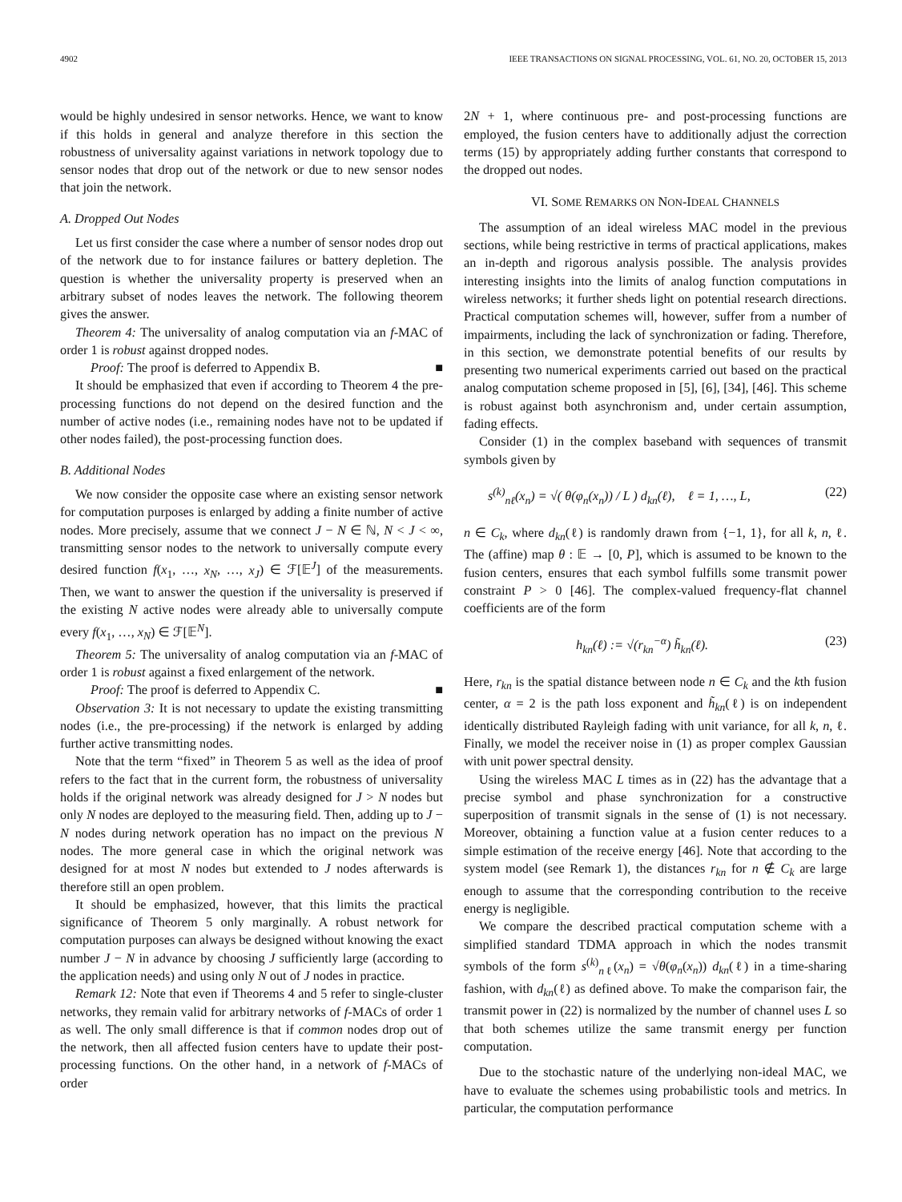4902 IEEE TRANSACTIONS ON SIGNAL PROCESSING, VOL. 61, NO. 20, OCTOBER 15, 2013
would be highly undesired in sensor networks. Hence, we want to know if this holds in general and analyze therefore in this section the robustness of universality against variations in network topology due to sensor nodes that drop out of the network or due to new sensor nodes that join the network.
A. Dropped Out Nodes
Let us first consider the case where a number of sensor nodes drop out of the network due to for instance failures or battery depletion. The question is whether the universality property is preserved when an arbitrary subset of nodes leaves the network. The following theorem gives the answer.
Theorem 4: The universality of analog computation via an f-MAC of order 1 is robust against dropped nodes.
Proof: The proof is deferred to Appendix B. ■
It should be emphasized that even if according to Theorem 4 the pre-processing functions do not depend on the desired function and the number of active nodes (i.e., remaining nodes have not to be updated if other nodes failed), the post-processing function does.
B. Additional Nodes
We now consider the opposite case where an existing sensor network for computation purposes is enlarged by adding a finite number of active nodes. More precisely, assume that we connect J − N ∈ ℕ, N < J < ∞, transmitting sensor nodes to the network to universally compute every desired function f(x<sub>1</sub>, …, x<sub>N</sub>, …, x<sub>J</sub>) ∈ ℱ[𝔼<sup>J</sup>] of the measurements. Then, we want to answer the question if the universality is preserved if the existing N active nodes were already able to universally compute every f(x<sub>1</sub>, …, x<sub>N</sub>) ∈ ℱ[𝔼<sup>N</sup>].
Theorem 5: The universality of analog computation via an f-MAC of order 1 is robust against a fixed enlargement of the network.
Proof: The proof is deferred to Appendix C. ■
Observation 3: It is not necessary to update the existing transmitting nodes (i.e., the pre-processing) if the network is enlarged by adding further active transmitting nodes.
Note that the term “fixed” in Theorem 5 as well as the idea of proof refers to the fact that in the current form, the robustness of universality holds if the original network was already designed for J > N nodes but only N nodes are deployed to the measuring field. Then, adding up to J − N nodes during network operation has no impact on the previous N nodes. The more general case in which the original network was designed for at most N nodes but extended to J nodes afterwards is therefore still an open problem.
It should be emphasized, however, that this limits the practical significance of Theorem 5 only marginally. A robust network for computation purposes can always be designed without knowing the exact number J − N in advance by choosing J sufficiently large (according to the application needs) and using only N out of J nodes in practice.
Remark 12: Note that even if Theorems 4 and 5 refer to single-cluster networks, they remain valid for arbitrary networks of f-MACs of order 1 as well. The only small difference is that if common nodes drop out of the network, then all affected fusion centers have to update their post-processing functions. On the other hand, in a network of f-MACs of order
2N + 1, where continuous pre- and post-processing functions are employed, the fusion centers have to additionally adjust the correction terms (15) by appropriately adding further constants that correspond to the dropped out nodes.
VI. SOME REMARKS ON NON-IDEAL CHANNELS
The assumption of an ideal wireless MAC model in the previous sections, while being restrictive in terms of practical applications, makes an in-depth and rigorous analysis possible. The analysis provides interesting insights into the limits of analog function computations in wireless networks; it further sheds light on potential research directions. Practical computation schemes will, however, suffer from a number of impairments, including the lack of synchronization or fading. Therefore, in this section, we demonstrate potential benefits of our results by presenting two numerical experiments carried out based on the practical analog computation scheme proposed in [5], [6], [34], [46]. This scheme is robust against both asynchronism and, under certain assumption, fading effects.
Consider (1) in the complex baseband with sequences of transmit symbols given by
s<sup>(k)</sup><sub>nℓ</sub>(x<sub>n</sub>) = √( θ(φ<sub>n</sub>(x<sub>n</sub>)) / L ) d<sub>kn</sub>(ℓ), ℓ = 1, …, L, (22)
n ∈ C<sub>k</sub>, where d<sub>kn</sub>(ℓ) is randomly drawn from {−1, 1}, for all k, n, ℓ. The (affine) map θ : 𝔼 → [0, P], which is assumed to be known to the fusion centers, ensures that each symbol fulfills some transmit power constraint P > 0 [46]. The complex-valued frequency-flat channel coefficients are of the form
h<sub>kn</sub>(ℓ) := √(r<sub>kn</sub><sup>−α</sup>) h̃<sub>kn</sub>(ℓ). (23)
Here, r<sub>kn</sub> is the spatial distance between node n ∈ C<sub>k</sub> and the kth fusion center, α = 2 is the path loss exponent and h̃<sub>kn</sub>(ℓ) is on independent identically distributed Rayleigh fading with unit variance, for all k, n, ℓ. Finally, we model the receiver noise in (1) as proper complex Gaussian with unit power spectral density.
Using the wireless MAC L times as in (22) has the advantage that a precise symbol and phase synchronization for a constructive superposition of transmit signals in the sense of (1) is not necessary. Moreover, obtaining a function value at a fusion center reduces to a simple estimation of the receive energy [46]. Note that according to the system model (see Remark 1), the distances r<sub>kn</sub> for n ∉ C<sub>k</sub> are large enough to assume that the corresponding contribution to the receive energy is negligible.
We compare the described practical computation scheme with a simplified standard TDMA approach in which the nodes transmit symbols of the form s<sup>(k)</sup><sub>nℓ</sub>(x<sub>n</sub>) = √θ(φ<sub>n</sub>(x<sub>n</sub>)) d<sub>kn</sub>(ℓ) in a time-sharing fashion, with d<sub>kn</sub>(ℓ) as defined above. To make the comparison fair, the transmit power in (22) is normalized by the number of channel uses L so that both schemes utilize the same transmit energy per function computation.
Due to the stochastic nature of the underlying non-ideal MAC, we have to evaluate the schemes using probabilistic tools and metrics. In particular, the computation performance